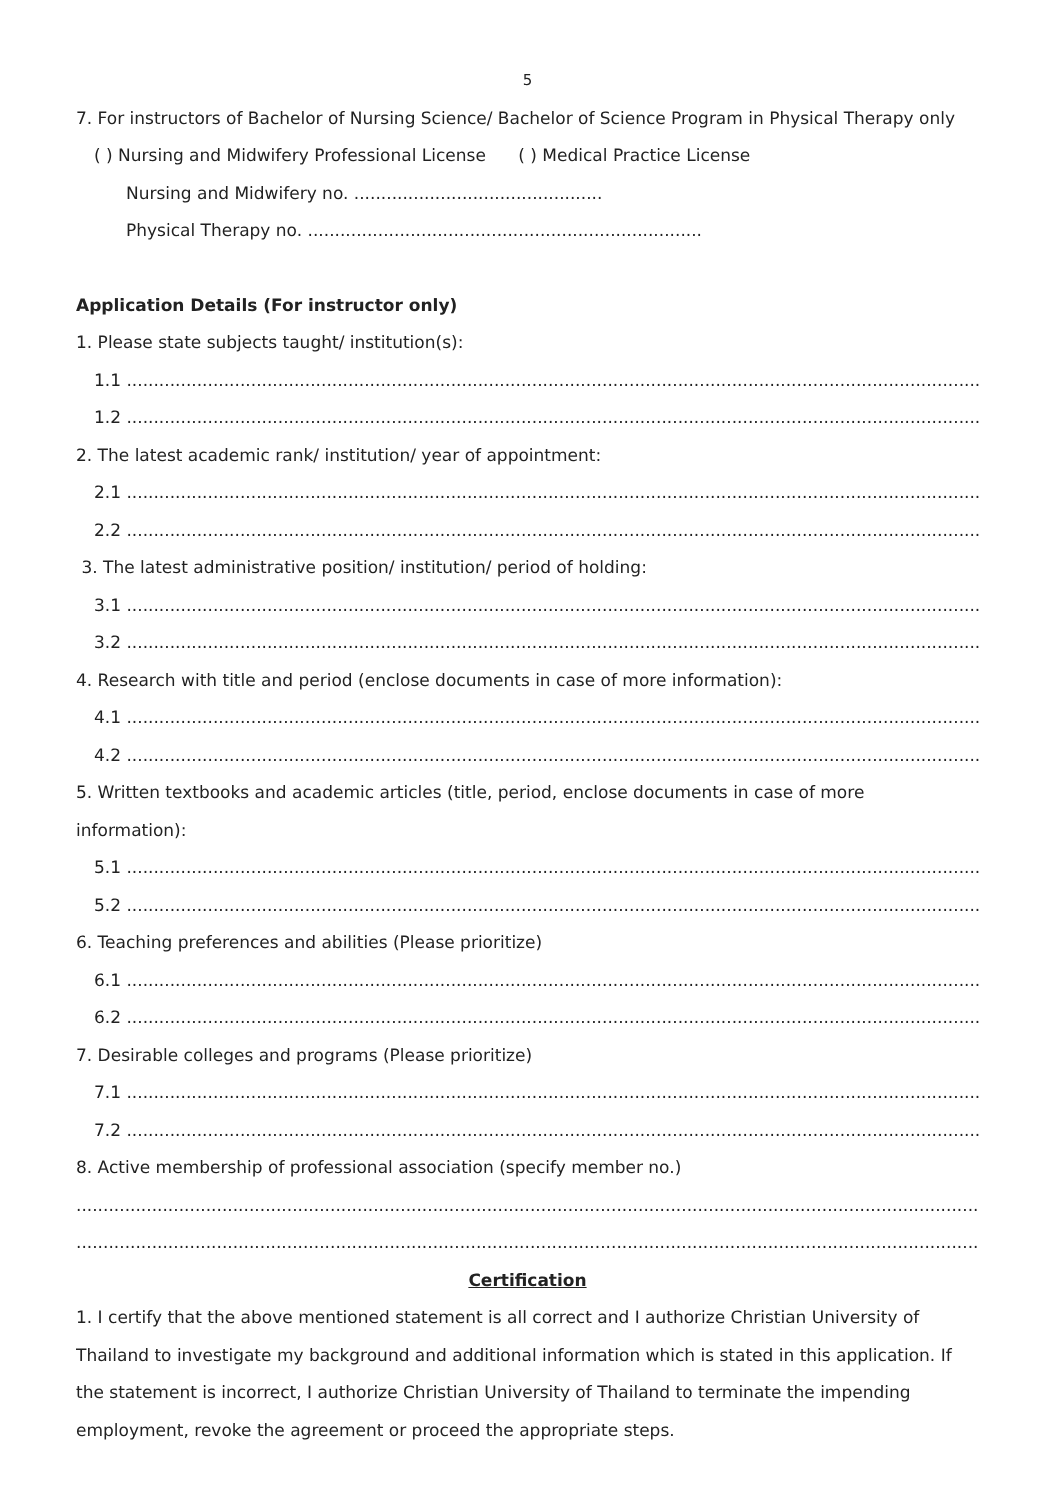5
7. For instructors of Bachelor of Nursing Science/ Bachelor of Science Program in Physical Therapy only
( ) Nursing and Midwifery Professional License ( ) Medical Practice License
Nursing and Midwifery no. ..............................................
Physical Therapy no. .........................................................................
Application Details (For instructor only)
1. Please state subjects taught/ institution(s):
1.1 ..........................................................................................................................................................................................
1.2 ..........................................................................................................................................................................................
2. The latest academic rank/ institution/ year of appointment:
2.1 ..........................................................................................................................................................................................
2.2 ..........................................................................................................................................................................................
3. The latest administrative position/ institution/ period of holding:
3.1 ..........................................................................................................................................................................................
3.2 ..........................................................................................................................................................................................
4. Research with title and period (enclose documents in case of more information):
4.1 ..........................................................................................................................................................................................
4.2 ..........................................................................................................................................................................................
5. Written textbooks and academic articles (title, period, enclose documents in case of more
information):
5.1 ..........................................................................................................................................................................................
5.2 ..........................................................................................................................................................................................
6. Teaching preferences and abilities (Please prioritize)
6.1 ..........................................................................................................................................................................................
6.2 ..........................................................................................................................................................................................
7. Desirable colleges and programs (Please prioritize)
7.1 ..........................................................................................................................................................................................
7.2 ..........................................................................................................................................................................................
8. Active membership of professional association (specify member no.)
................................................................................................................................................................................................
................................................................................................................................................................................................
Certification
1. I certify that the above mentioned statement is all correct and I authorize Christian University of
Thailand to investigate my background and additional information which is stated in this application. If
the statement is incorrect, I authorize Christian University of Thailand to terminate the impending
employment, revoke the agreement or proceed the appropriate steps.